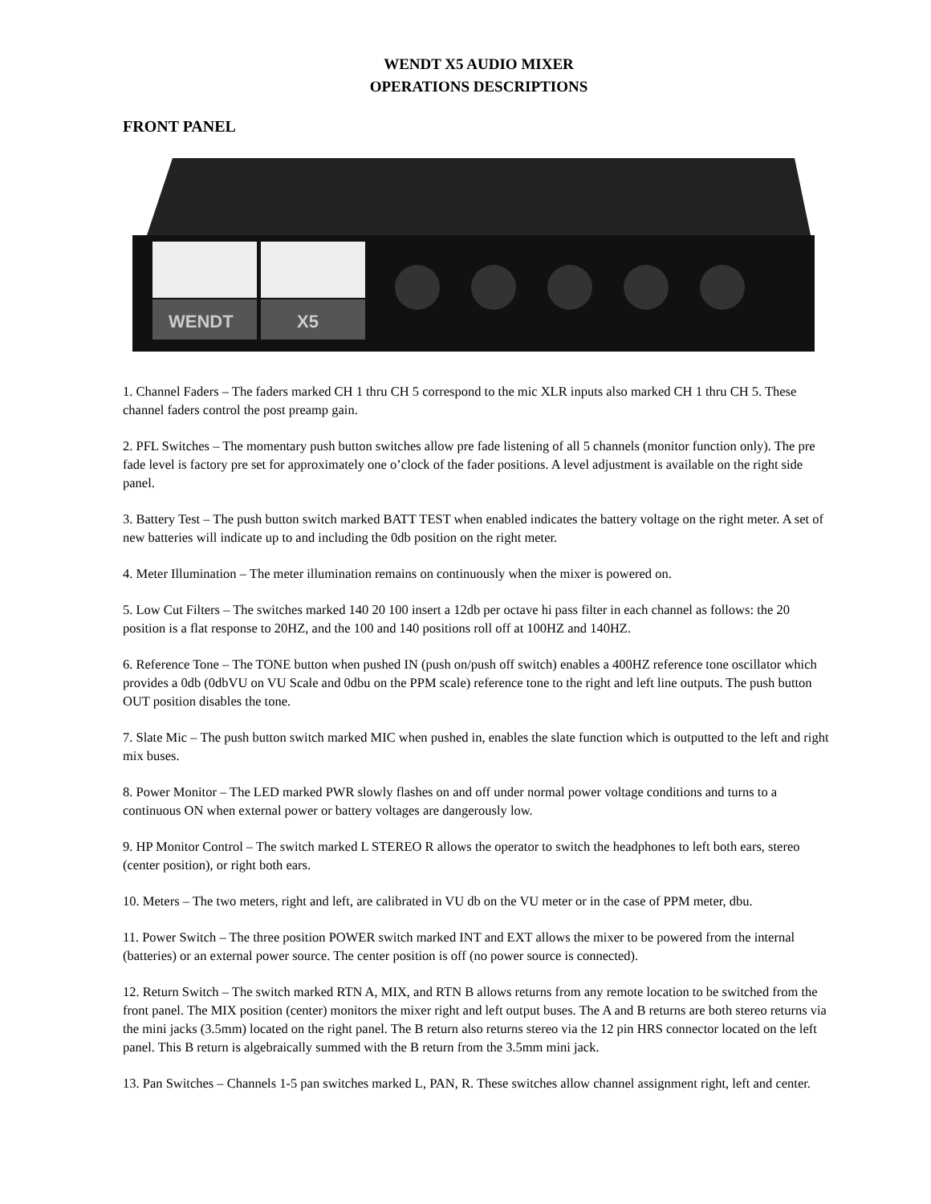WENDT X5 AUDIO MIXER
OPERATIONS DESCRIPTIONS
FRONT PANEL
WENDT
X5
1. Channel Faders – The faders marked CH 1 thru CH 5 correspond to the mic XLR inputs also marked CH 1 thru CH 5. These channel faders control the post preamp gain.
2. PFL Switches – The momentary push button switches allow pre fade listening of all 5 channels (monitor function only). The pre fade level is factory pre set for approximately one o’clock of the fader positions. A level adjustment is available on the right side panel.
3. Battery Test – The push button switch marked BATT TEST when enabled indicates the battery voltage on the right meter. A set of new batteries will indicate up to and including the 0db position on the right meter.
4. Meter Illumination – The meter illumination remains on continuously when the mixer is powered on.
5. Low Cut Filters – The switches marked 140 20 100 insert a 12db per octave hi pass filter in each channel as follows: the 20 position is a flat response to 20HZ, and the 100 and 140 positions roll off at 100HZ and 140HZ.
6. Reference Tone – The TONE button when pushed IN (push on/push off switch) enables a 400HZ reference tone oscillator which provides a 0db (0dbVU on VU Scale and 0dbu on the PPM scale) reference tone to the right and left line outputs. The push button OUT position disables the tone.
7. Slate Mic – The push button switch marked MIC when pushed in, enables the slate function which is outputted to the left and right mix buses.
8. Power Monitor – The LED marked PWR slowly flashes on and off under normal power voltage conditions and turns to a continuous ON when external power or battery voltages are dangerously low.
9. HP Monitor Control – The switch marked L STEREO R allows the operator to switch the headphones to left both ears, stereo (center position), or right both ears.
10. Meters – The two meters, right and left, are calibrated in VU db on the VU meter or in the case of PPM meter, dbu.
11. Power Switch – The three position POWER switch marked INT and EXT allows the mixer to be powered from the internal (batteries) or an external power source. The center position is off (no power source is connected).
12. Return Switch – The switch marked RTN A, MIX, and RTN B allows returns from any remote location to be switched from the front panel. The MIX position (center) monitors the mixer right and left output buses. The A and B returns are both stereo returns via the mini jacks (3.5mm) located on the right panel. The B return also returns stereo via the 12 pin HRS connector located on the left panel. This B return is algebraically summed with the B return from the 3.5mm mini jack.
13. Pan Switches – Channels 1-5 pan switches marked L, PAN, R. These switches allow channel assignment right, left and center.